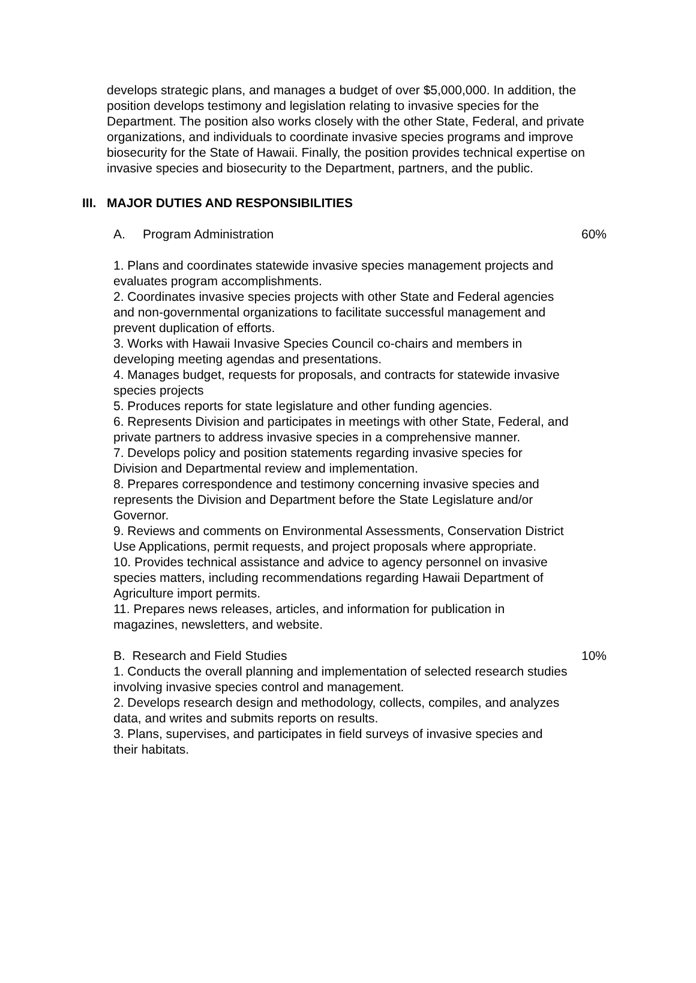develops strategic plans, and manages a budget of over $5,000,000. In addition, the position develops testimony and legislation relating to invasive species for the Department. The position also works closely with the other State, Federal, and private organizations, and individuals to coordinate invasive species programs and improve biosecurity for the State of Hawaii. Finally, the position provides technical expertise on invasive species and biosecurity to the Department, partners, and the public.
III. MAJOR DUTIES AND RESPONSIBILITIES
A. Program Administration 60%
1. Plans and coordinates statewide invasive species management projects and evaluates program accomplishments.
2. Coordinates invasive species projects with other State and Federal agencies and non-governmental organizations to facilitate successful management and prevent duplication of efforts.
3. Works with Hawaii Invasive Species Council co-chairs and members in developing meeting agendas and presentations.
4. Manages budget, requests for proposals, and contracts for statewide invasive species projects
5. Produces reports for state legislature and other funding agencies.
6. Represents Division and participates in meetings with other State, Federal, and private partners to address invasive species in a comprehensive manner.
7. Develops policy and position statements regarding invasive species for Division and Departmental review and implementation.
8. Prepares correspondence and testimony concerning invasive species and represents the Division and Department before the State Legislature and/or Governor.
9. Reviews and comments on Environmental Assessments, Conservation District Use Applications, permit requests, and project proposals where appropriate.
10. Provides technical assistance and advice to agency personnel on invasive species matters, including recommendations regarding Hawaii Department of Agriculture import permits.
11. Prepares news releases, articles, and information for publication in magazines, newsletters, and website.
B. Research and Field Studies 10%
1. Conducts the overall planning and implementation of selected research studies involving invasive species control and management.
2. Develops research design and methodology, collects, compiles, and analyzes data, and writes and submits reports on results.
3. Plans, supervises, and participates in field surveys of invasive species and their habitats.